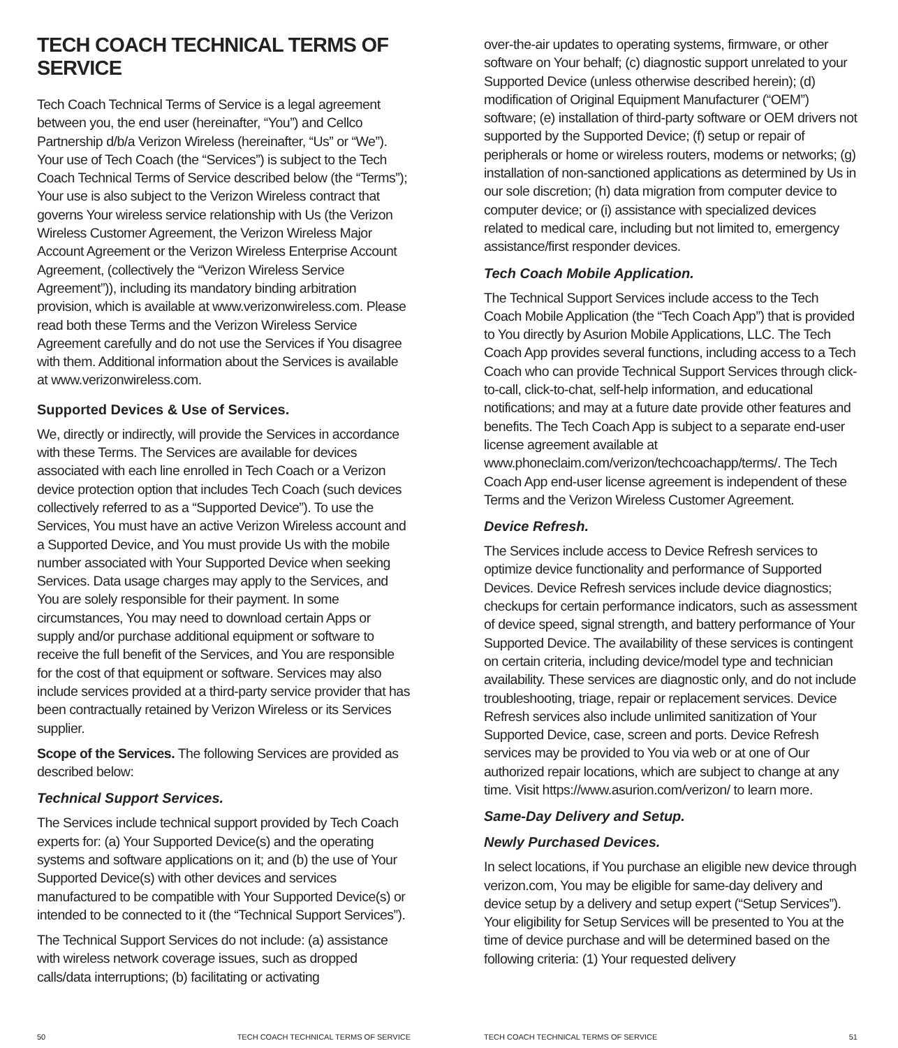TECH COACH TECHNICAL TERMS OF SERVICE
Tech Coach Technical Terms of Service is a legal agreement between you, the end user (hereinafter, “You”) and Cellco Partnership d/b/a Verizon Wireless (hereinafter, “Us” or “We”). Your use of Tech Coach (the “Services”) is subject to the Tech Coach Technical Terms of Service described below (the “Terms”); Your use is also subject to the Verizon Wireless contract that governs Your wireless service relationship with Us (the Verizon Wireless Customer Agreement, the Verizon Wireless Major Account Agreement or the Verizon Wireless Enterprise Account Agreement, (collectively the “Verizon Wireless Service Agreement”)), including its mandatory binding arbitration provision, which is available at www.verizonwireless.com. Please read both these Terms and the Verizon Wireless Service Agreement carefully and do not use the Services if You disagree with them. Additional information about the Services is available at www.verizonwireless.com.
Supported Devices & Use of Services.
We, directly or indirectly, will provide the Services in accordance with these Terms. The Services are available for devices associated with each line enrolled in Tech Coach or a Verizon device protection option that includes Tech Coach (such devices collectively referred to as a “Supported Device”). To use the Services, You must have an active Verizon Wireless account and a Supported Device, and You must provide Us with the mobile number associated with Your Supported Device when seeking Services. Data usage charges may apply to the Services, and You are solely responsible for their payment. In some circumstances, You may need to download certain Apps or supply and/or purchase additional equipment or software to receive the full benefit of the Services, and You are responsible for the cost of that equipment or software. Services may also include services provided at a third-party service provider that has been contractually retained by Verizon Wireless or its Services supplier.
Scope of the Services. The following Services are provided as described below:
Technical Support Services.
The Services include technical support provided by Tech Coach experts for: (a) Your Supported Device(s) and the operating systems and software applications on it; and (b) the use of Your Supported Device(s) with other devices and services manufactured to be compatible with Your Supported Device(s) or intended to be connected to it (the “Technical Support Services”).
The Technical Support Services do not include: (a) assistance with wireless network coverage issues, such as dropped calls/data interruptions; (b) facilitating or activating
50 TECH COACH TECHNICAL TERMS OF SERVICE
over-the-air updates to operating systems, firmware, or other software on Your behalf; (c) diagnostic support unrelated to your Supported Device (unless otherwise described herein); (d) modification of Original Equipment Manufacturer (“OEM”) software; (e) installation of third-party software or OEM drivers not supported by the Supported Device; (f) setup or repair of peripherals or home or wireless routers, modems or networks; (g) installation of non-sanctioned applications as determined by Us in our sole discretion; (h) data migration from computer device to computer device; or (i) assistance with specialized devices related to medical care, including but not limited to, emergency assistance/first responder devices.
Tech Coach Mobile Application.
The Technical Support Services include access to the Tech Coach Mobile Application (the “Tech Coach App”) that is provided to You directly by Asurion Mobile Applications, LLC. The Tech Coach App provides several functions, including access to a Tech Coach who can provide Technical Support Services through click-to-call, click-to-chat, self-help information, and educational notifications; and may at a future date provide other features and benefits. The Tech Coach App is subject to a separate end-user license agreement available at www.phoneclaim.com/verizon/techcoachapp/terms/. The Tech Coach App end-user license agreement is independent of these Terms and the Verizon Wireless Customer Agreement.
Device Refresh.
The Services include access to Device Refresh services to optimize device functionality and performance of Supported Devices. Device Refresh services include device diagnostics; checkups for certain performance indicators, such as assessment of device speed, signal strength, and battery performance of Your Supported Device. The availability of these services is contingent on certain criteria, including device/model type and technician availability. These services are diagnostic only, and do not include troubleshooting, triage, repair or replacement services. Device Refresh services also include unlimited sanitization of Your Supported Device, case, screen and ports. Device Refresh services may be provided to You via web or at one of Our authorized repair locations, which are subject to change at any time. Visit https://www.asurion.com/verizon/ to learn more.
Same-Day Delivery and Setup.
Newly Purchased Devices.
In select locations, if You purchase an eligible new device through verizon.com, You may be eligible for same-day delivery and device setup by a delivery and setup expert (“Setup Services”). Your eligibility for Setup Services will be presented to You at the time of device purchase and will be determined based on the following criteria: (1) Your requested delivery
TECH COACH TECHNICAL TERMS OF SERVICE 51